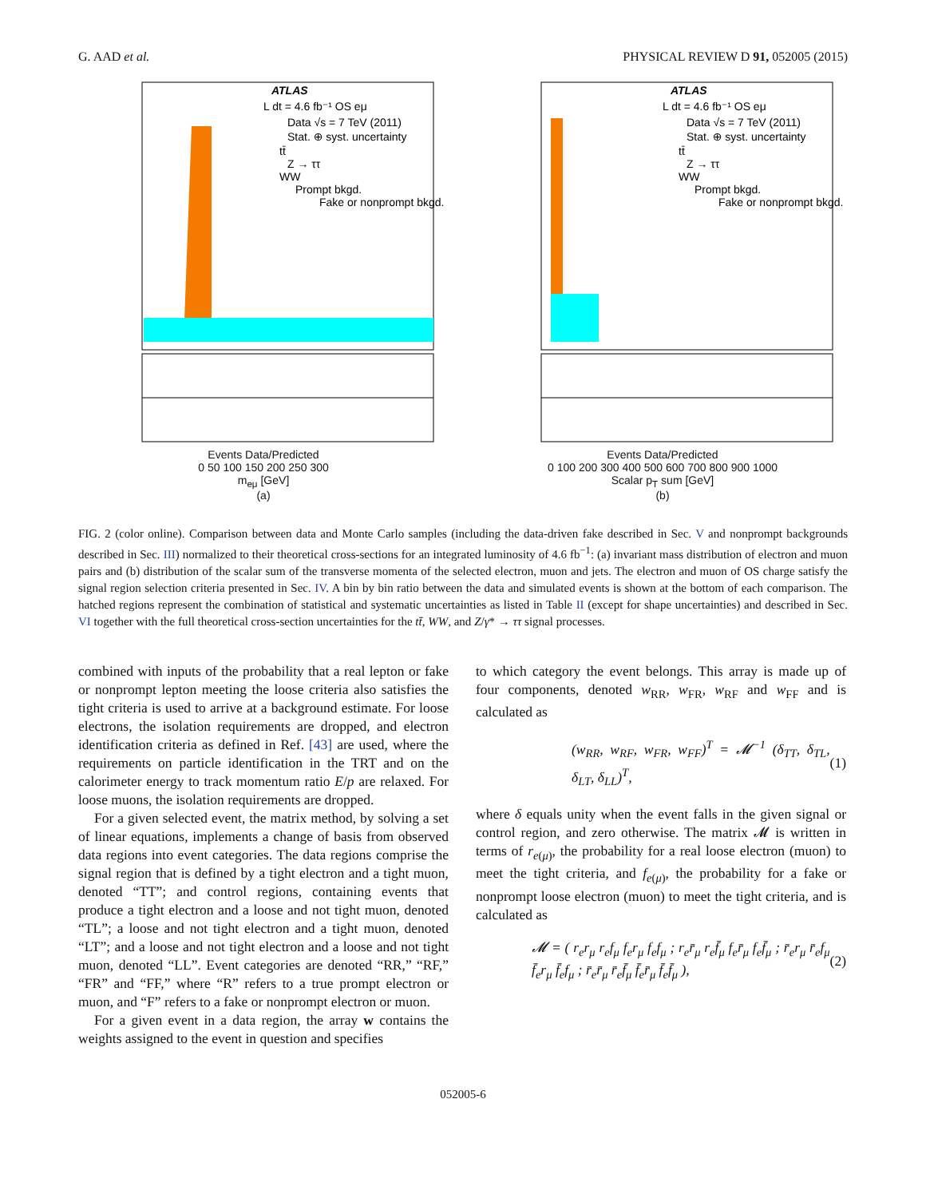G. AAD et al. PHYSICAL REVIEW D 91, 052005 (2015)
ATLAS
L dt = 4.6 fb⁻¹ OS eμ
Data √s = 7 TeV (2011)
Stat. ⊕ syst. uncertainty
tt̄
Z → ττ
WW
Prompt bkgd.
Fake or nonprompt bkgd.
Events Data/Predicted
0 50 100 150 200 250 300
m<sub>eμ</sub> [GeV]
(a)
ATLAS
L dt = 4.6 fb⁻¹ OS eμ
Data √s = 7 TeV (2011)
Stat. ⊕ syst. uncertainty
tt̄
Z → ττ
WW
Prompt bkgd.
Fake or nonprompt bkgd.
Events Data/Predicted
0 100 200 300 400 500 600 700 800 900 1000
Scalar p<sub>T</sub> sum [GeV]
(b)
FIG. 2 (color online). Comparison between data and Monte Carlo samples (including the data-driven fake described in Sec. V and nonprompt backgrounds described in Sec. III) normalized to their theoretical cross-sections for an integrated luminosity of 4.6 fb<sup>−1</sup>: (a) invariant mass distribution of electron and muon pairs and (b) distribution of the scalar sum of the transverse momenta of the selected electron, muon and jets. The electron and muon of OS charge satisfy the signal region selection criteria presented in Sec. IV. A bin by bin ratio between the data and simulated events is shown at the bottom of each comparison. The hatched regions represent the combination of statistical and systematic uncertainties as listed in Table II (except for shape uncertainties) and described in Sec. VI together with the full theoretical cross-section uncertainties for the tt̄, WW, and Z/γ* → ττ signal processes.
combined with inputs of the probability that a real lepton or fake or nonprompt lepton meeting the loose criteria also satisfies the tight criteria is used to arrive at a background estimate. For loose electrons, the isolation requirements are dropped, and electron identification criteria as defined in Ref. [43] are used, where the requirements on particle identification in the TRT and on the calorimeter energy to track momentum ratio E/p are relaxed. For loose muons, the isolation requirements are dropped.
For a given selected event, the matrix method, by solving a set of linear equations, implements a change of basis from observed data regions into event categories. The data regions comprise the signal region that is defined by a tight electron and a tight muon, denoted “TT”; and control regions, containing events that produce a tight electron and a loose and not tight muon, denoted “TL”; a loose and not tight electron and a tight muon, denoted “LT”; and a loose and not tight electron and a loose and not tight muon, denoted “LL”. Event categories are denoted “RR,” “RF,” “FR” and “FF,” where “R” refers to a true prompt electron or muon, and “F” refers to a fake or nonprompt electron or muon.
For a given event in a data region, the array w contains the weights assigned to the event in question and specifies
to which category the event belongs. This array is made up of four components, denoted w<sub>RR</sub>, w<sub>FR</sub>, w<sub>RF</sub> and w<sub>FF</sub> and is calculated as
(w<sub>RR</sub>, w<sub>RF</sub>, w<sub>FR</sub>, w<sub>FF</sub>)<sup>T</sup> = 𝓜<sup>−1</sup> (δ<sub>TT</sub>, δ<sub>TL</sub>, δ<sub>LT</sub>, δ<sub>LL</sub>)<sup>T</sup>, (1)
where δ equals unity when the event falls in the given signal or control region, and zero otherwise. The matrix 𝓜 is written in terms of r<sub>e(μ)</sub>, the probability for a real loose electron (muon) to meet the tight criteria, and f<sub>e(μ)</sub>, the probability for a fake or nonprompt loose electron (muon) to meet the tight criteria, and is calculated as
𝓜 = ( r<sub>e</sub>r<sub>μ</sub> r<sub>e</sub>f<sub>μ</sub> f<sub>e</sub>r<sub>μ</sub> f<sub>e</sub>f<sub>μ</sub> ; r<sub>e</sub>r̄<sub>μ</sub> r<sub>e</sub>f̄<sub>μ</sub> f<sub>e</sub>r̄<sub>μ</sub> f<sub>e</sub>f̄<sub>μ</sub> ; r̄<sub>e</sub>r<sub>μ</sub> r̄<sub>e</sub>f<sub>μ</sub> f̄<sub>e</sub>r<sub>μ</sub> f̄<sub>e</sub>f<sub>μ</sub> ; r̄<sub>e</sub>r̄<sub>μ</sub> r̄<sub>e</sub>f̄<sub>μ</sub> f̄<sub>e</sub>r̄<sub>μ</sub> f̄<sub>e</sub>f̄<sub>μ</sub> ), (2)
052005-6